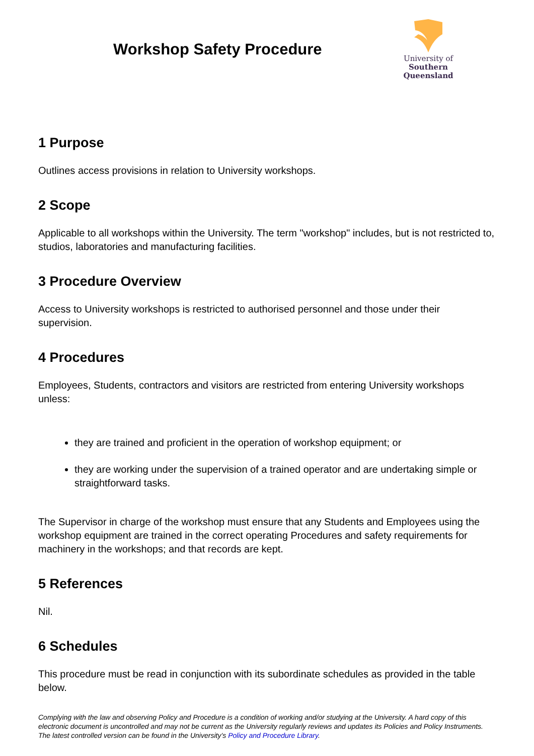Workshop Safety Procedure
University of
Southern
Queensland
1 Purpose
Outlines access provisions in relation to University workshops.
2 Scope
Applicable to all workshops within the University. The term "workshop" includes, but is not restricted to, studios, laboratories and manufacturing facilities.
3 Procedure Overview
Access to University workshops is restricted to authorised personnel and those under their supervision.
4 Procedures
Employees, Students, contractors and visitors are restricted from entering University workshops unless:
they are trained and proficient in the operation of workshop equipment; or
they are working under the supervision of a trained operator and are undertaking simple or straightforward tasks.
The Supervisor in charge of the workshop must ensure that any Students and Employees using the workshop equipment are trained in the correct operating Procedures and safety requirements for machinery in the workshops; and that records are kept.
5 References
Nil.
6 Schedules
This procedure must be read in conjunction with its subordinate schedules as provided in the table below.
Complying with the law and observing Policy and Procedure is a condition of working and/or studying at the University. A hard copy of this electronic document is uncontrolled and may not be current as the University regularly reviews and updates its Policies and Policy Instruments. The latest controlled version can be found in the University’s Policy and Procedure Library.